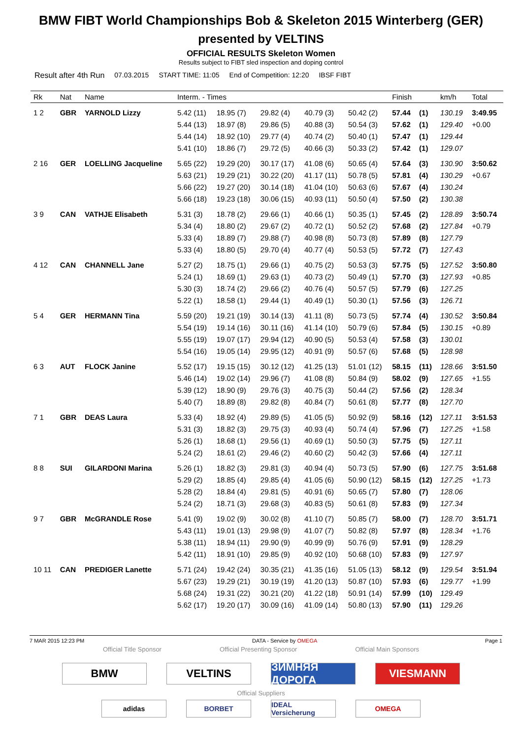BMW FIBT World Championships Bob & Skeleton 2015 Winterberg (GER)
presented by VELTINS
OFFICIAL RESULTS Skeleton Women
Results subject to FIBT sled inspection and doping control
Result after 4th Run 07.03.2015 START TIME: 11:05 End of Competition: 12:20 IBSF FIBT
| Rk | Nat | Name | Interm. - Times | | | | | Finish | | km/h | Total |
| --- | --- | --- | --- | --- | --- | --- | --- | --- | --- | --- | --- |
| 1 2 | GBR | YARNOLD Lizzy | 5.42 (11) | 18.95 (7) | 29.82 (4) | 40.79 (3) | 50.42 (2) | 57.44 | (1) | 130.19 | 3:49.95 |
| | | | 5.44 (13) | 18.97 (8) | 29.86 (5) | 40.88 (3) | 50.54 (3) | 57.62 | (1) | 129.40 | +0.00 |
| | | | 5.44 (14) | 18.92 (10) | 29.77 (4) | 40.74 (2) | 50.40 (1) | 57.47 | (1) | 129.44 | |
| | | | 5.41 (10) | 18.86 (7) | 29.72 (5) | 40.66 (3) | 50.33 (2) | 57.42 | (1) | 129.07 | |
| 2 16 | GER | LOELLING Jacqueline | 5.65 (22) | 19.29 (20) | 30.17 (17) | 41.08 (6) | 50.65 (4) | 57.64 | (3) | 130.90 | 3:50.62 |
| | | | 5.63 (21) | 19.29 (21) | 30.22 (20) | 41.17 (11) | 50.78 (5) | 57.81 | (4) | 130.29 | +0.67 |
| | | | 5.66 (22) | 19.27 (20) | 30.14 (18) | 41.04 (10) | 50.63 (6) | 57.67 | (4) | 130.24 | |
| | | | 5.66 (18) | 19.23 (18) | 30.06 (15) | 40.93 (11) | 50.50 (4) | 57.50 | (2) | 130.38 | |
| 3 9 | CAN | VATHJE Elisabeth | 5.31 (3) | 18.78 (2) | 29.66 (1) | 40.66 (1) | 50.35 (1) | 57.45 | (2) | 128.89 | 3:50.74 |
| | | | 5.34 (4) | 18.80 (2) | 29.67 (2) | 40.72 (1) | 50.52 (2) | 57.68 | (2) | 127.84 | +0.79 |
| | | | 5.33 (4) | 18.89 (7) | 29.88 (7) | 40.98 (8) | 50.73 (8) | 57.89 | (8) | 127.79 | |
| | | | 5.33 (4) | 18.80 (5) | 29.70 (4) | 40.77 (4) | 50.53 (5) | 57.72 | (7) | 127.43 | |
| 4 12 | CAN | CHANNELL Jane | 5.27 (2) | 18.75 (1) | 29.66 (1) | 40.75 (2) | 50.53 (3) | 57.75 | (5) | 127.52 | 3:50.80 |
| | | | 5.24 (1) | 18.69 (1) | 29.63 (1) | 40.73 (2) | 50.49 (1) | 57.70 | (3) | 127.93 | +0.85 |
| | | | 5.30 (3) | 18.74 (2) | 29.66 (2) | 40.76 (4) | 50.57 (5) | 57.79 | (6) | 127.25 | |
| | | | 5.22 (1) | 18.58 (1) | 29.44 (1) | 40.49 (1) | 50.30 (1) | 57.56 | (3) | 126.71 | |
| 5 4 | GER | HERMANN Tina | 5.59 (20) | 19.21 (19) | 30.14 (13) | 41.11 (8) | 50.73 (5) | 57.74 | (4) | 130.52 | 3:50.84 |
| | | | 5.54 (19) | 19.14 (16) | 30.11 (16) | 41.14 (10) | 50.79 (6) | 57.84 | (5) | 130.15 | +0.89 |
| | | | 5.55 (19) | 19.07 (17) | 29.94 (12) | 40.90 (5) | 50.53 (4) | 57.58 | (3) | 130.01 | |
| | | | 5.54 (16) | 19.05 (14) | 29.95 (12) | 40.91 (9) | 50.57 (6) | 57.68 | (5) | 128.98 | |
| 6 3 | AUT | FLOCK Janine | 5.52 (17) | 19.15 (15) | 30.12 (12) | 41.25 (13) | 51.01 (12) | 58.15 | (11) | 128.66 | 3:51.50 |
| | | | 5.46 (14) | 19.02 (14) | 29.96 (7) | 41.08 (8) | 50.84 (9) | 58.02 | (9) | 127.65 | +1.55 |
| | | | 5.39 (12) | 18.90 (9) | 29.76 (3) | 40.75 (3) | 50.44 (2) | 57.56 | (2) | 128.34 | |
| | | | 5.40 (7) | 18.89 (8) | 29.82 (8) | 40.84 (7) | 50.61 (8) | 57.77 | (8) | 127.70 | |
| 7 1 | GBR | DEAS Laura | 5.33 (4) | 18.92 (4) | 29.89 (5) | 41.05 (5) | 50.92 (9) | 58.16 | (12) | 127.11 | 3:51.53 |
| | | | 5.31 (3) | 18.82 (3) | 29.75 (3) | 40.93 (4) | 50.74 (4) | 57.96 | (7) | 127.25 | +1.58 |
| | | | 5.26 (1) | 18.68 (1) | 29.56 (1) | 40.69 (1) | 50.50 (3) | 57.75 | (5) | 127.11 | |
| | | | 5.24 (2) | 18.61 (2) | 29.46 (2) | 40.60 (2) | 50.42 (3) | 57.66 | (4) | 127.11 | |
| 8 8 | SUI | GILARDONI Marina | 5.26 (1) | 18.82 (3) | 29.81 (3) | 40.94 (4) | 50.73 (5) | 57.90 | (6) | 127.75 | 3:51.68 |
| | | | 5.29 (2) | 18.85 (4) | 29.85 (4) | 41.05 (6) | 50.90 (12) | 58.15 | (12) | 127.25 | +1.73 |
| | | | 5.28 (2) | 18.84 (4) | 29.81 (5) | 40.91 (6) | 50.65 (7) | 57.80 | (7) | 128.06 | |
| | | | 5.24 (2) | 18.71 (3) | 29.68 (3) | 40.83 (5) | 50.61 (8) | 57.83 | (9) | 127.34 | |
| 9 7 | GBR | McGRANDLE Rose | 5.41 (9) | 19.02 (9) | 30.02 (8) | 41.10 (7) | 50.85 (7) | 58.00 | (7) | 128.70 | 3:51.71 |
| | | | 5.43 (11) | 19.01 (13) | 29.98 (9) | 41.07 (7) | 50.82 (8) | 57.97 | (8) | 128.34 | +1.76 |
| | | | 5.38 (11) | 18.94 (11) | 29.90 (9) | 40.99 (9) | 50.76 (9) | 57.91 | (9) | 128.29 | |
| | | | 5.42 (11) | 18.91 (10) | 29.85 (9) | 40.92 (10) | 50.68 (10) | 57.83 | (9) | 127.97 | |
| 10 11 | CAN | PREDIGER Lanette | 5.71 (24) | 19.42 (24) | 30.35 (21) | 41.35 (16) | 51.05 (13) | 58.12 | (9) | 129.54 | 3:51.94 |
| | | | 5.67 (23) | 19.29 (21) | 30.19 (19) | 41.20 (13) | 50.87 (10) | 57.93 | (6) | 129.77 | +1.99 |
| | | | 5.68 (24) | 19.31 (22) | 30.21 (20) | 41.22 (18) | 50.91 (14) | 57.99 | (10) | 129.49 | |
| | | | 5.62 (17) | 19.20 (17) | 30.09 (16) | 41.09 (14) | 50.80 (13) | 57.90 | (11) | 129.26 | |
7 MAR 2015 12:23 PM DATA - Service by OMEGA Page 1
Official Title Sponsor Official Presenting Sponsor Official Main Sponsors
BMW VELTINS ЗИМНЯЯ ДОРОГА
VIESMANN
Official Suppliers
adidas BORBET IDEAL Versicherung
OMEGA